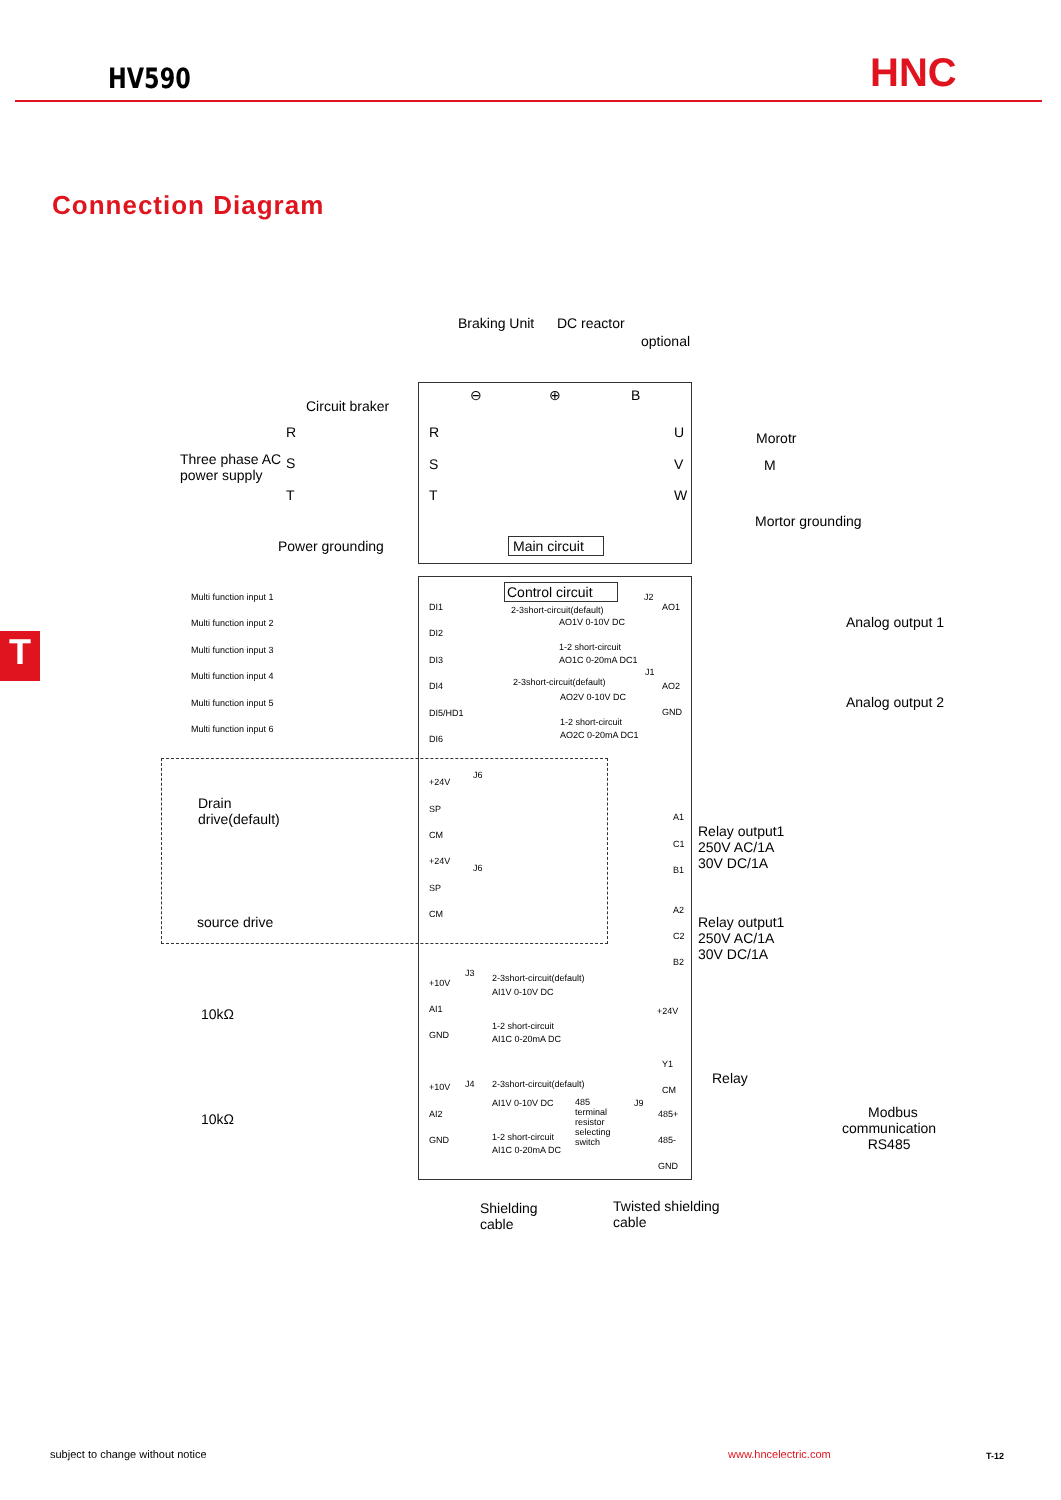HV590 HNC
Connection Diagram
T
Braking Unit DC reactor
optional
⊖ ⊕ B
Circuit braker
R R U Morotr
Three phase AC
power supply
S S V M
T T W
Mortor grounding
Power grounding Main circuit
Control circuit
Multi function input 1
Multi function input 2
Multi function input 3
Multi function input 4
Multi function input 5
Multi function input 6
DI1
DI2
DI3
DI4
DI5/HD1
DI6
2-3short-circuit(default)
AO1V 0-10V DC
1-2 short-circuit
AO1C 0-20mA DC1
J2
AO1
2-3short-circuit(default)
AO2V 0-10V DC
1-2 short-circuit
AO2C 0-20mA DC1
J1
AO2
GND
Analog output 1
Analog output 2
+24V
J6
SP
CM
Drain
drive(default)
+24V
J6
SP
CM
source drive
A1
C1
B1
Relay output1
250V AC/1A
30V DC/1A
A2
C2
B2
Relay output1
250V AC/1A
30V DC/1A
+10V
J3
AI1
GND
2-3short-circuit(default)
AI1V 0-10V DC
1-2 short-circuit
AI1C 0-20mA DC
10kΩ +24V
Y1
Relay
CM
+10V J4
AI2
GND
2-3short-circuit(default)
AI1V 0-10V DC
1-2 short-circuit
AI1C 0-20mA DC
485
terminal
resistor
selecting
switch
J9
485+
485-
GND
10kΩ
Modbus
communication
RS485
Shielding
cable
Twisted shielding
cable
subject to change without notice
www.hncelectric.com T-12